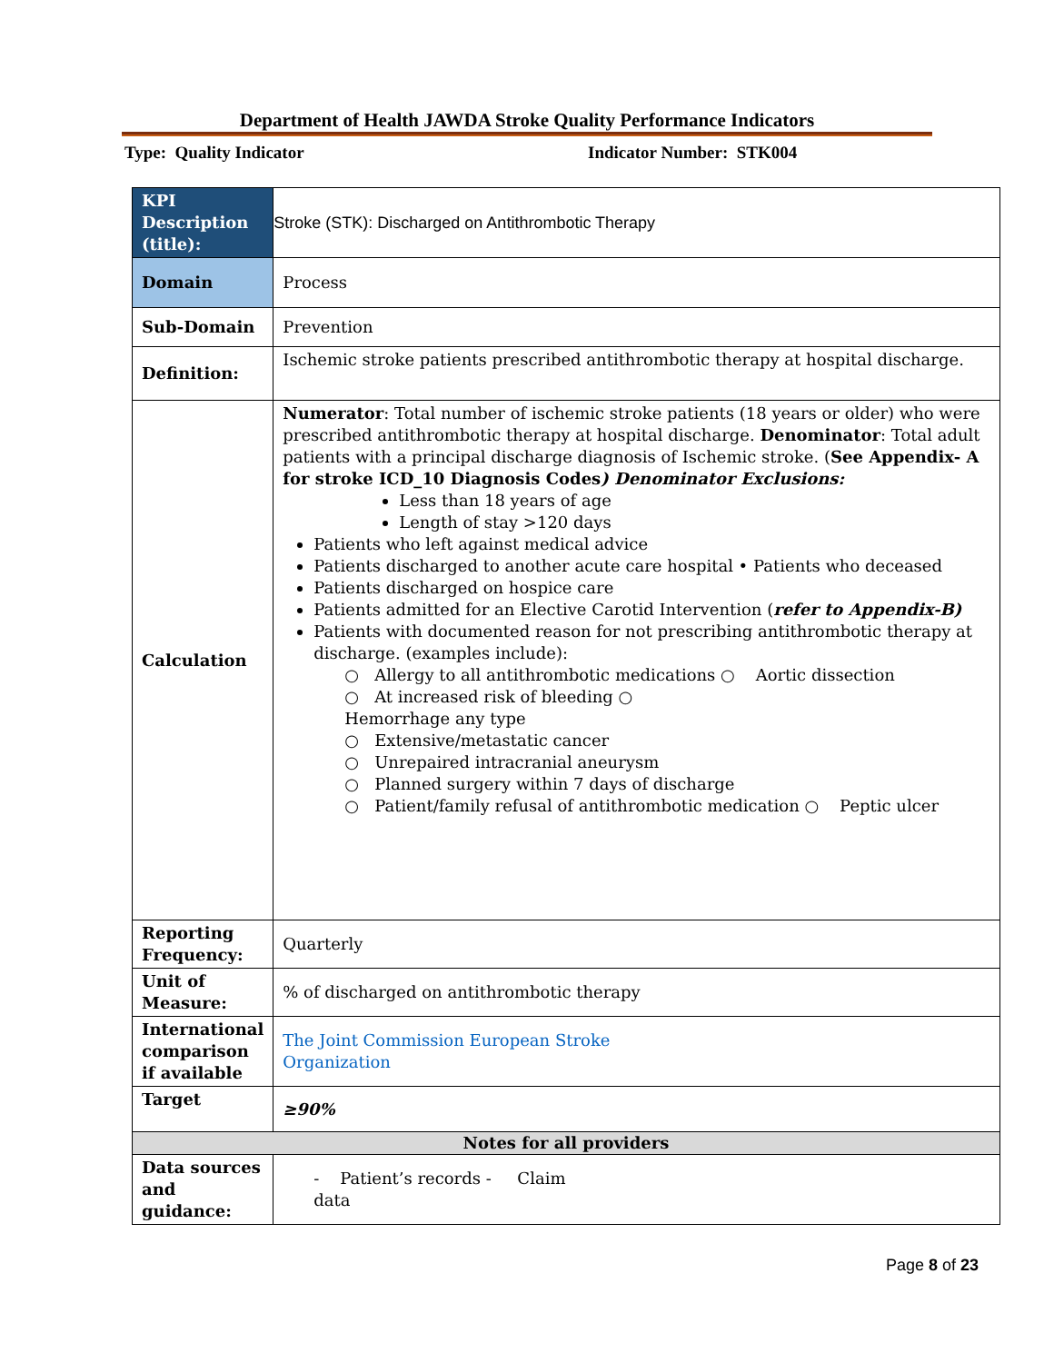Department of Health JAWDA Stroke Quality Performance Indicators
Type: Quality Indicator Indicator Number: STK004
| KPI Description (title): | Stroke (STK): Discharged on Antithrombotic Therapy |
| Domain | Process |
| Sub-Domain | Prevention |
| Definition: | Ischemic stroke patients prescribed antithrombotic therapy at hospital discharge. |
| Calculation | Numerator : Total number of ischemic stroke patients (18 years or older) who were prescribed antithrombotic therapy at hospital discharge. Denominator : Total adult patients with a principal discharge diagnosis of Ischemic stroke. ( See Appendix- A for stroke ICD_10 Diagnosis Codes ) Denominator Exclusions: Less than 18 years of age Length of stay >120 days Patients who left against medical advice Patients discharged to another acute care hospital • Patients who deceased Patients discharged on hospice care Patients admitted for an Elective Carotid Intervention ( refer to Appendix-B) Patients with documented reason for not prescribing antithrombotic therapy at discharge. (examples include): ○ Allergy to all antithrombotic medications ○ Aortic dissection ○ At increased risk of bleeding ○ Hemorrhage any type ○ Extensive/metastatic cancer ○ Unrepaired intracranial aneurysm ○ Planned surgery within 7 days of discharge ○ Patient/family refusal of antithrombotic medication ○ Peptic ulcer |
| Reporting Frequency: | Quarterly |
| Unit of Measure: | % of discharged on antithrombotic therapy |
| International comparison if available | The Joint Commission European Stroke Organization |
| Target | ≥90% |
| Notes for all providers | |
| Data sources and guidance: | - Patient’s records - Claim data |
Page 8 of 23